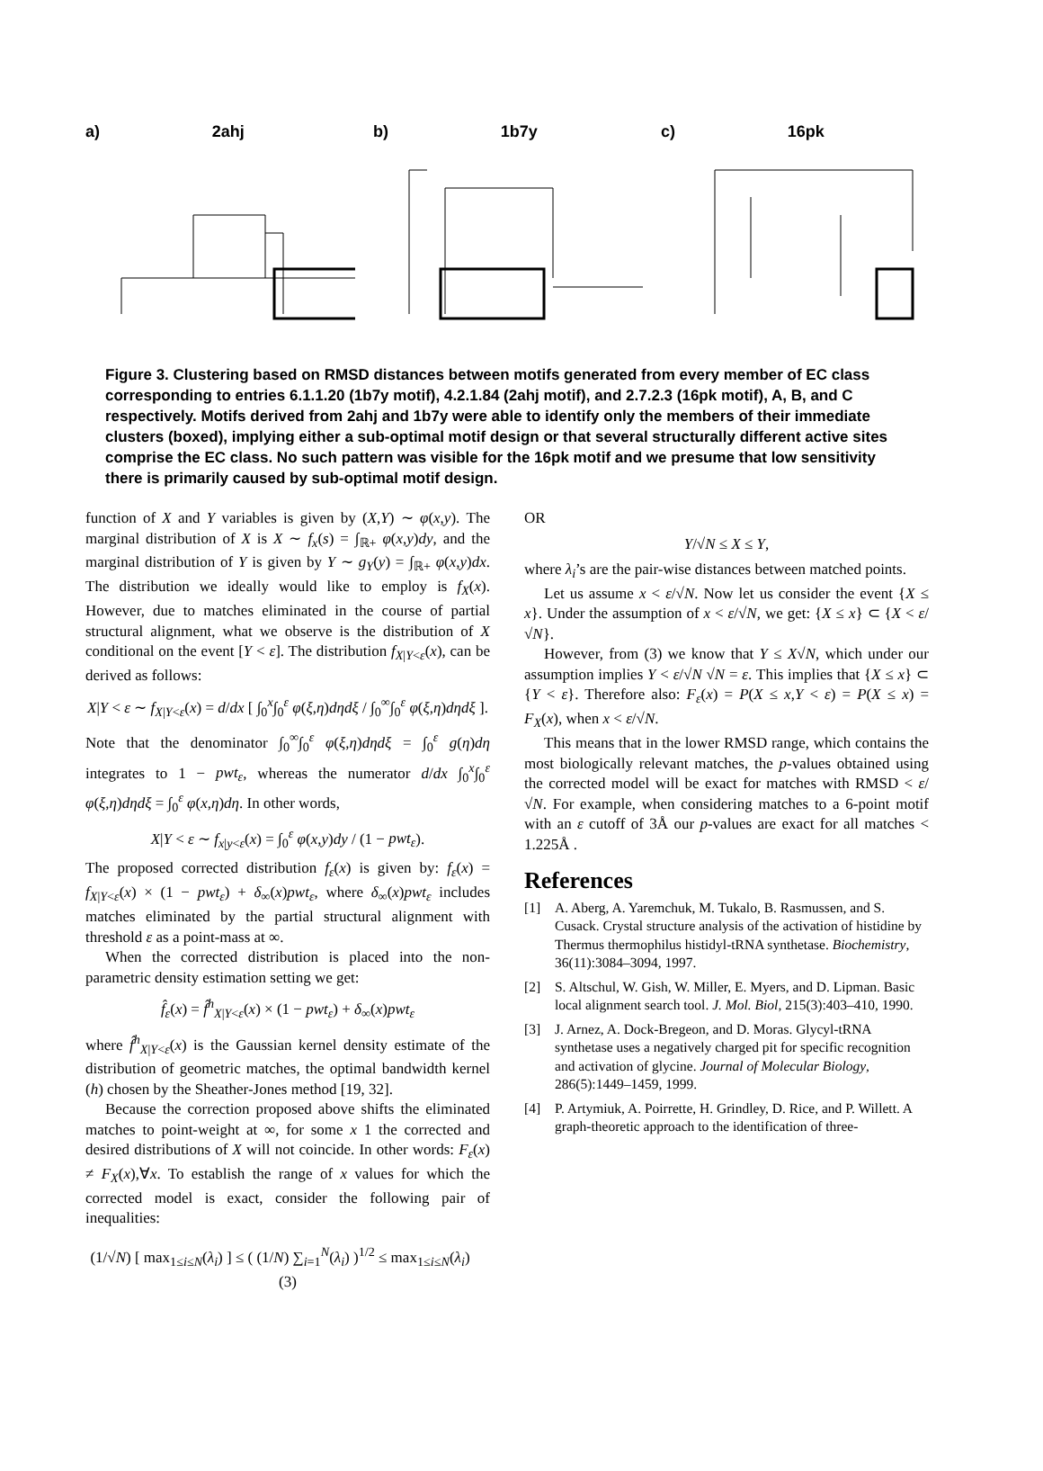a) 2ahj b) 1b7y c) 16pk
Figure 3. Clustering based on RMSD distances between motifs generated from every member of EC class corresponding to entries 6.1.1.20 (1b7y motif), 4.2.1.84 (2ahj motif), and 2.7.2.3 (16pk motif), A, B, and C respectively. Motifs derived from 2ahj and 1b7y were able to identify only the members of their immediate clusters (boxed), implying either a sub-optimal motif design or that several structurally different active sites comprise the EC class. No such pattern was visible for the 16pk motif and we presume that low sensitivity there is primarily caused by sub-optimal motif design.
function of X and Y variables is given by (X,Y) ∼ φ(x,y). The marginal distribution of X is X ∼ f<sub>x</sub>(s) = ∫<sub>ℝ+</sub> φ(x,y)dy, and the marginal distribution of Y is given by Y ∼ g<sub>Y</sub>(y) = ∫<sub>ℝ+</sub> φ(x,y)dx. The distribution we ideally would like to employ is f<sub>X</sub>(x). However, due to matches eliminated in the course of partial structural alignment, what we observe is the distribution of X conditional on the event [Y < ε]. The distribution f<sub>X|Y<ε</sub>(x), can be derived as follows:
X|Y < ε ∼ f<sub>X|Y<ε</sub>(x) = d/dx [ ∫<sub>0</sub><sup>x</sup>∫<sub>0</sub><sup>ε</sup> φ(ξ,η)dηdξ / ∫<sub>0</sub><sup>∞</sup>∫<sub>0</sub><sup>ε</sup> φ(ξ,η)dηdξ ].
Note that the denominator ∫<sub>0</sub><sup>∞</sup>∫<sub>0</sub><sup>ε</sup> φ(ξ,η)dηdξ = ∫<sub>0</sub><sup>ε</sup> g(η)dη integrates to 1 − pwt<sub>ε</sub>, whereas the numerator d/dx ∫<sub>0</sub><sup>x</sup>∫<sub>0</sub><sup>ε</sup> φ(ξ,η)dηdξ = ∫<sub>0</sub><sup>ε</sup> φ(x,η)dη. In other words,
X|Y < ε ∼ f<sub>x|y<ε</sub>(x) = ∫<sub>0</sub><sup>ε</sup> φ(x,y)dy / (1 − pwt<sub>ε</sub>).
The proposed corrected distribution f<sub>ε</sub>(x) is given by: f<sub>ε</sub>(x) = f<sub>X|Y<ε</sub>(x) × (1 − pwt<sub>ε</sub>) + δ<sub>∞</sub>(x)pwt<sub>ε</sub>, where δ<sub>∞</sub>(x)pwt<sub>ε</sub> includes matches eliminated by the partial structural alignment with threshold ε as a point-mass at ∞.
When the corrected distribution is placed into the non-parametric density estimation setting we get:
f̂<sub>ε</sub>(x) = f̂<sup>h</sup><sub>X|Y<ε</sub>(x) × (1 − pwt<sub>ε</sub>) + δ<sub>∞</sub>(x)pwt<sub>ε</sub>
where f̂<sup>h</sup><sub>X|Y<ε</sub>(x) is the Gaussian kernel density estimate of the distribution of geometric matches, the optimal bandwidth kernel (h) chosen by the Sheather-Jones method [19, 32].
Because the correction proposed above shifts the eliminated matches to point-weight at ∞, for some x 1 the corrected and desired distributions of X will not coincide. In other words: F<sub>ε</sub>(x) ≠ F<sub>X</sub>(x),∀x. To establish the range of x values for which the corrected model is exact, consider the following pair of inequalities:
(1/√N) [ max<sub>1≤i≤N</sub>(λ<sub>i</sub>) ] ≤ ( (1/N) ∑<sub>i=1</sub><sup>N</sup>(λ<sub>i</sub>) )<sup>1/2</sup> ≤ max<sub>1≤i≤N</sub>(λ<sub>i</sub>) (3)
OR
Y/√N ≤ X ≤ Y,
where λ<sub>i</sub>’s are the pair-wise distances between matched points.
Let us assume x < ε/√N. Now let us consider the event {X ≤ x}. Under the assumption of x < ε/√N, we get: {X ≤ x} ⊂ {X < ε/√N}.
However, from (3) we know that Y ≤ X√N, which under our assumption implies Y < ε/√N √N = ε. This implies that {X ≤ x} ⊂ {Y < ε}. Therefore also: F<sub>ε</sub>(x) = P(X ≤ x,Y < ε) = P(X ≤ x) = F<sub>X</sub>(x), when x < ε/√N.
This means that in the lower RMSD range, which contains the most biologically relevant matches, the p-values obtained using the corrected model will be exact for matches with RMSD < ε/√N. For example, when considering matches to a 6-point motif with an ε cutoff of 3Å our p-values are exact for all matches < 1.225Å .
References
[1] A. Aberg, A. Yaremchuk, M. Tukalo, B. Rasmussen, and S. Cusack. Crystal structure analysis of the activation of histidine by Thermus thermophilus histidyl-tRNA synthetase. Biochemistry, 36(11):3084–3094, 1997.
[2] S. Altschul, W. Gish, W. Miller, E. Myers, and D. Lipman. Basic local alignment search tool. J. Mol. Biol, 215(3):403–410, 1990.
[3] J. Arnez, A. Dock-Bregeon, and D. Moras. Glycyl-tRNA synthetase uses a negatively charged pit for specific recognition and activation of glycine. Journal of Molecular Biology, 286(5):1449–1459, 1999.
[4] P. Artymiuk, A. Poirrette, H. Grindley, D. Rice, and P. Willett. A graph-theoretic approach to the identification of three-